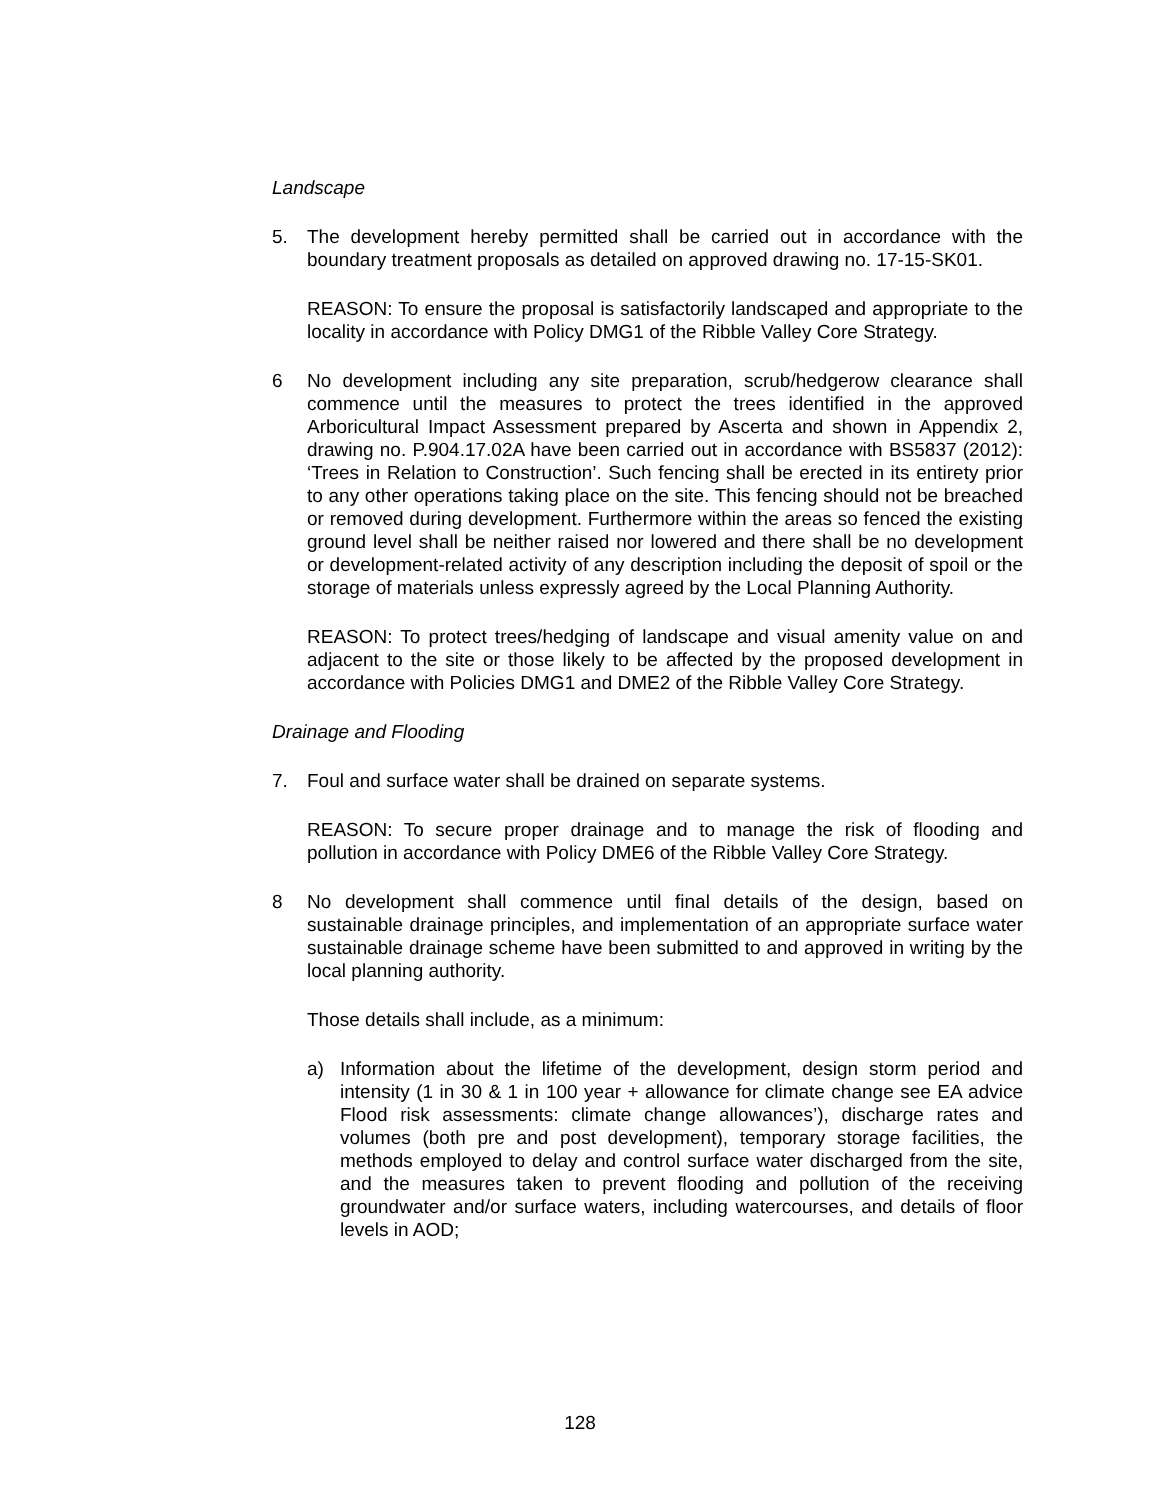Landscape
5. The development hereby permitted shall be carried out in accordance with the boundary treatment proposals as detailed on approved drawing no. 17-15-SK01.
REASON: To ensure the proposal is satisfactorily landscaped and appropriate to the locality in accordance with Policy DMG1 of the Ribble Valley Core Strategy.
6 No development including any site preparation, scrub/hedgerow clearance shall commence until the measures to protect the trees identified in the approved Arboricultural Impact Assessment prepared by Ascerta and shown in Appendix 2, drawing no. P.904.17.02A have been carried out in accordance with BS5837 (2012): ‘Trees in Relation to Construction’. Such fencing shall be erected in its entirety prior to any other operations taking place on the site. This fencing should not be breached or removed during development. Furthermore within the areas so fenced the existing ground level shall be neither raised nor lowered and there shall be no development or development-related activity of any description including the deposit of spoil or the storage of materials unless expressly agreed by the Local Planning Authority.
REASON: To protect trees/hedging of landscape and visual amenity value on and adjacent to the site or those likely to be affected by the proposed development in accordance with Policies DMG1 and DME2 of the Ribble Valley Core Strategy.
Drainage and Flooding
7. Foul and surface water shall be drained on separate systems.
REASON: To secure proper drainage and to manage the risk of flooding and pollution in accordance with Policy DME6 of the Ribble Valley Core Strategy.
8 No development shall commence until final details of the design, based on sustainable drainage principles, and implementation of an appropriate surface water sustainable drainage scheme have been submitted to and approved in writing by the local planning authority.
Those details shall include, as a minimum:
a) Information about the lifetime of the development, design storm period and intensity (1 in 30 & 1 in 100 year + allowance for climate change see EA advice Flood risk assessments: climate change allowances’), discharge rates and volumes (both pre and post development), temporary storage facilities, the methods employed to delay and control surface water discharged from the site, and the measures taken to prevent flooding and pollution of the receiving groundwater and/or surface waters, including watercourses, and details of floor levels in AOD;
128